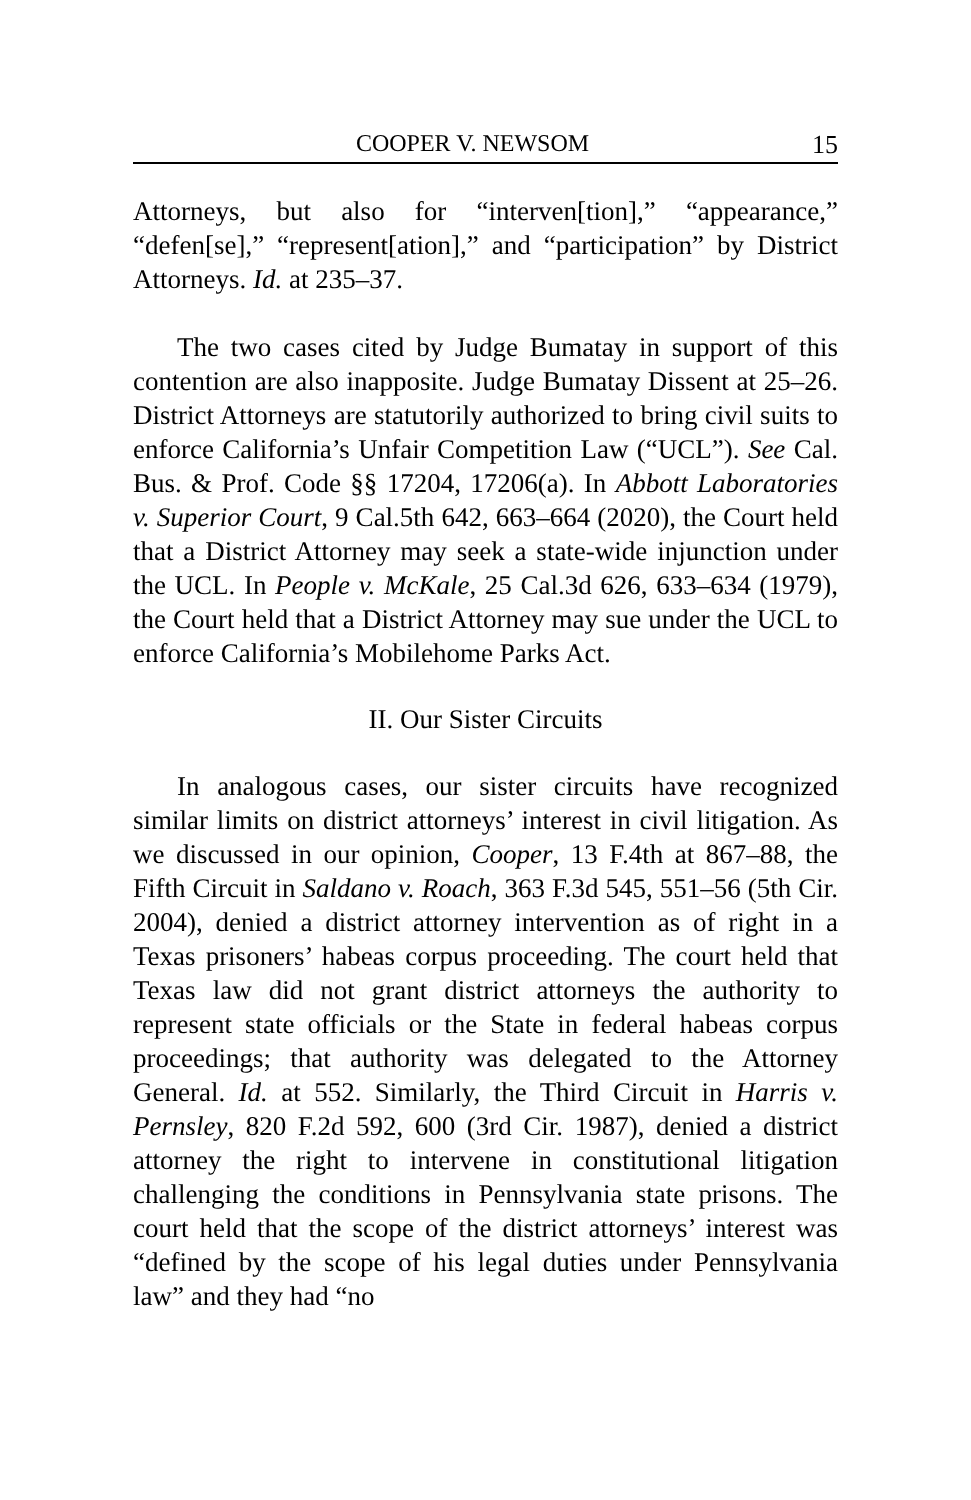COOPER V. NEWSOM 15
Attorneys, but also for “interven[tion],” “appearance,” “defen[se],” “represent[ation],” and “participation” by District Attorneys. Id. at 235–37.
The two cases cited by Judge Bumatay in support of this contention are also inapposite. Judge Bumatay Dissent at 25–26. District Attorneys are statutorily authorized to bring civil suits to enforce California’s Unfair Competition Law (“UCL”). See Cal. Bus. & Prof. Code §§ 17204, 17206(a). In Abbott Laboratories v. Superior Court, 9 Cal.5th 642, 663–664 (2020), the Court held that a District Attorney may seek a state-wide injunction under the UCL. In People v. McKale, 25 Cal.3d 626, 633–634 (1979), the Court held that a District Attorney may sue under the UCL to enforce California’s Mobilehome Parks Act.
II. Our Sister Circuits
In analogous cases, our sister circuits have recognized similar limits on district attorneys’ interest in civil litigation. As we discussed in our opinion, Cooper, 13 F.4th at 867–88, the Fifth Circuit in Saldano v. Roach, 363 F.3d 545, 551–56 (5th Cir. 2004), denied a district attorney intervention as of right in a Texas prisoners’ habeas corpus proceeding. The court held that Texas law did not grant district attorneys the authority to represent state officials or the State in federal habeas corpus proceedings; that authority was delegated to the Attorney General. Id. at 552. Similarly, the Third Circuit in Harris v. Pernsley, 820 F.2d 592, 600 (3rd Cir. 1987), denied a district attorney the right to intervene in constitutional litigation challenging the conditions in Pennsylvania state prisons. The court held that the scope of the district attorneys’ interest was “defined by the scope of his legal duties under Pennsylvania law” and they had “no